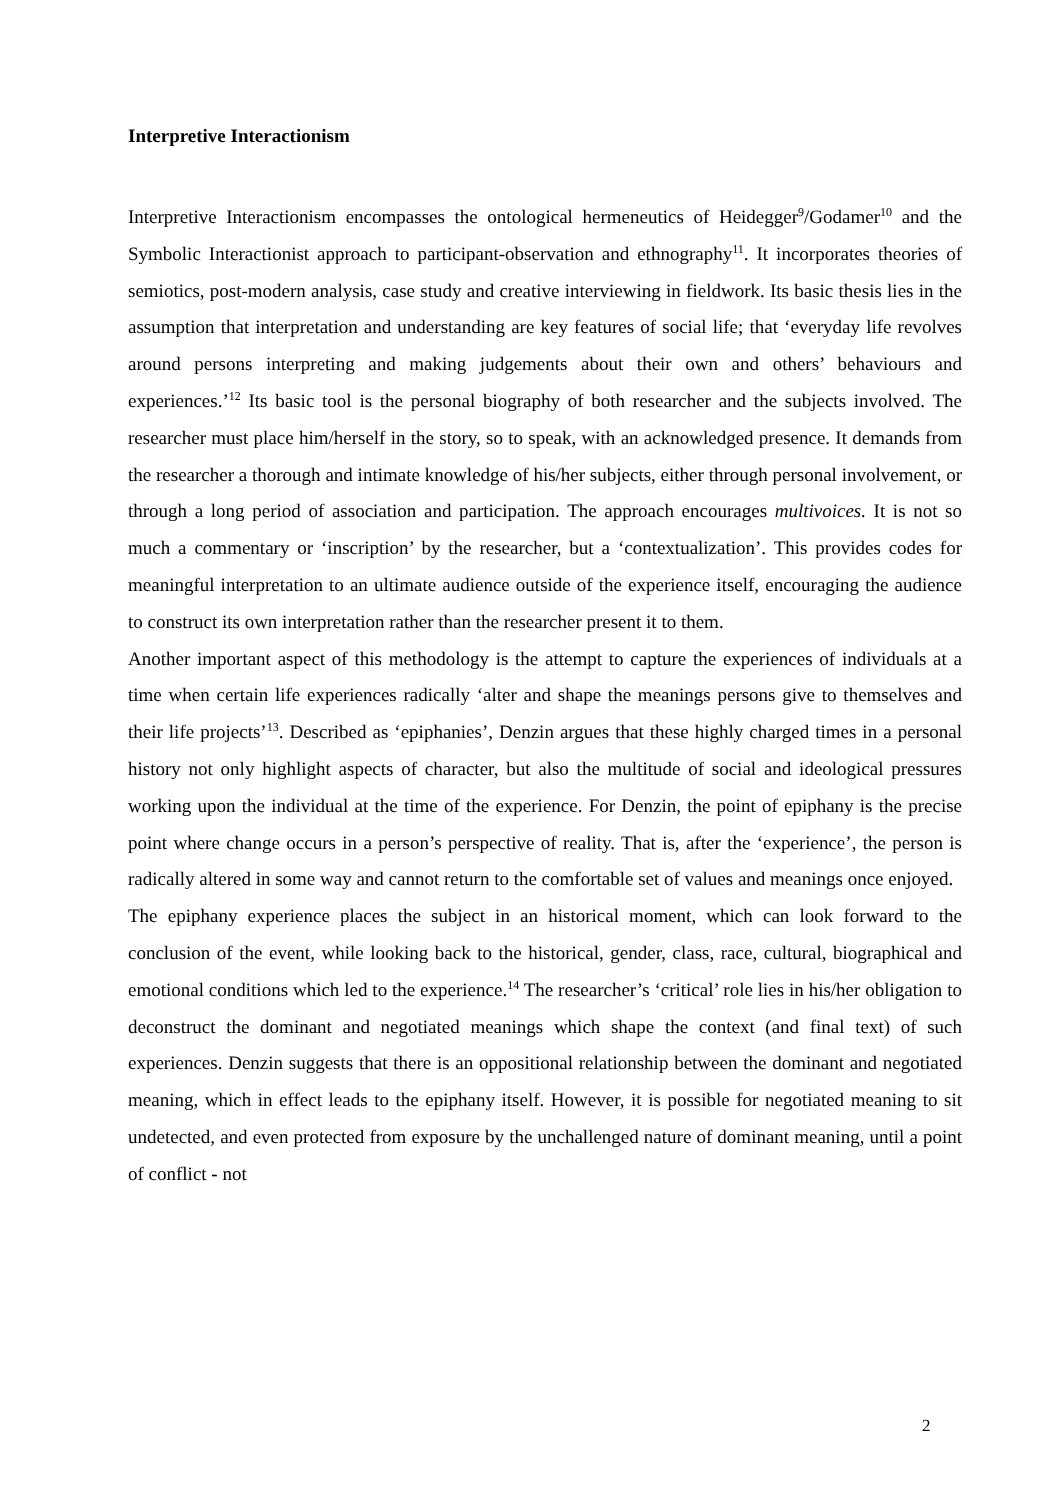Interpretive Interactionism
Interpretive Interactionism encompasses the ontological hermeneutics of Heidegger<sup>9</sup>/Godamer<sup>10</sup> and the Symbolic Interactionist approach to participant-observation and ethnography<sup>11</sup>. It incorporates theories of semiotics, post-modern analysis, case study and creative interviewing in fieldwork. Its basic thesis lies in the assumption that interpretation and understanding are key features of social life; that ‘everyday life revolves around persons interpreting and making judgements about their own and others’ behaviours and experiences.’<sup>12</sup> Its basic tool is the personal biography of both researcher and the subjects involved. The researcher must place him/herself in the story, so to speak, with an acknowledged presence. It demands from the researcher a thorough and intimate knowledge of his/her subjects, either through personal involvement, or through a long period of association and participation. The approach encourages multivoices. It is not so much a commentary or ‘inscription’ by the researcher, but a ‘contextualization’. This provides codes for meaningful interpretation to an ultimate audience outside of the experience itself, encouraging the audience to construct its own interpretation rather than the researcher present it to them.
Another important aspect of this methodology is the attempt to capture the experiences of individuals at a time when certain life experiences radically ‘alter and shape the meanings persons give to themselves and their life projects’<sup>13</sup>. Described as ‘epiphanies’, Denzin argues that these highly charged times in a personal history not only highlight aspects of character, but also the multitude of social and ideological pressures working upon the individual at the time of the experience. For Denzin, the point of epiphany is the precise point where change occurs in a person’s perspective of reality. That is, after the ‘experience’, the person is radically altered in some way and cannot return to the comfortable set of values and meanings once enjoyed.
The epiphany experience places the subject in an historical moment, which can look forward to the conclusion of the event, while looking back to the historical, gender, class, race, cultural, biographical and emotional conditions which led to the experience.<sup>14</sup> The researcher’s ‘critical’ role lies in his/her obligation to deconstruct the dominant and negotiated meanings which shape the context (and final text) of such experiences. Denzin suggests that there is an oppositional relationship between the dominant and negotiated meaning, which in effect leads to the epiphany itself. However, it is possible for negotiated meaning to sit undetected, and even protected from exposure by the unchallenged nature of dominant meaning, until a point of conflict - not
2